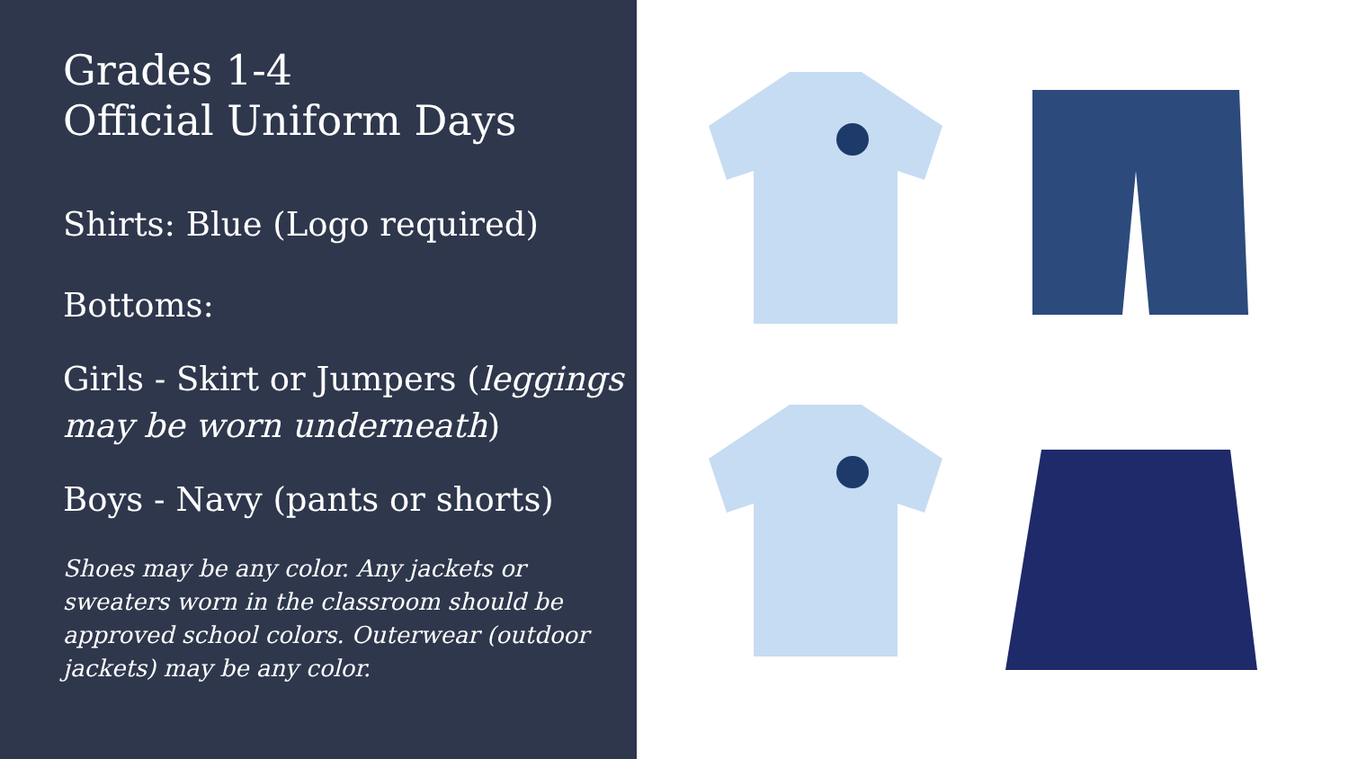Grades 1-4
Official Uniform Days
Shirts: Blue (Logo required)
Bottoms:
Girls - Skirt or Jumpers (leggings may be worn underneath)
Boys - Navy (pants or shorts)
Shoes may be any color. Any jackets or sweaters worn in the classroom should be approved school colors. Outerwear (outdoor jackets) may be any color.